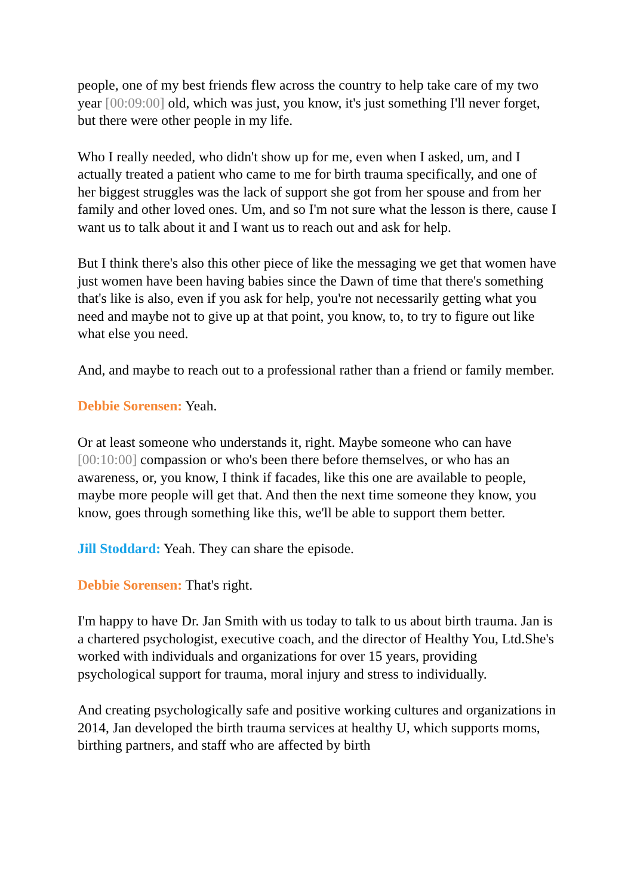people, one of my best friends flew across the country to help take care of my two year [00:09:00] old, which was just, you know, it's just something I'll never forget, but there were other people in my life.
Who I really needed, who didn't show up for me, even when I asked, um, and I actually treated a patient who came to me for birth trauma specifically, and one of her biggest struggles was the lack of support she got from her spouse and from her family and other loved ones. Um, and so I'm not sure what the lesson is there, cause I want us to talk about it and I want us to reach out and ask for help.
But I think there's also this other piece of like the messaging we get that women have just women have been having babies since the Dawn of time that there's something that's like is also, even if you ask for help, you're not necessarily getting what you need and maybe not to give up at that point, you know, to, to try to figure out like what else you need.
And, and maybe to reach out to a professional rather than a friend or family member.
Debbie Sorensen: Yeah.
Or at least someone who understands it, right. Maybe someone who can have [00:10:00] compassion or who's been there before themselves, or who has an awareness, or, you know, I think if facades, like this one are available to people, maybe more people will get that. And then the next time someone they know, you know, goes through something like this, we'll be able to support them better.
Jill Stoddard: Yeah. They can share the episode.
Debbie Sorensen: That's right.
I'm happy to have Dr. Jan Smith with us today to talk to us about birth trauma. Jan is a chartered psychologist, executive coach, and the director of Healthy You, Ltd.She's worked with individuals and organizations for over 15 years, providing psychological support for trauma, moral injury and stress to individually.
And creating psychologically safe and positive working cultures and organizations in 2014, Jan developed the birth trauma services at healthy U, which supports moms, birthing partners, and staff who are affected by birth